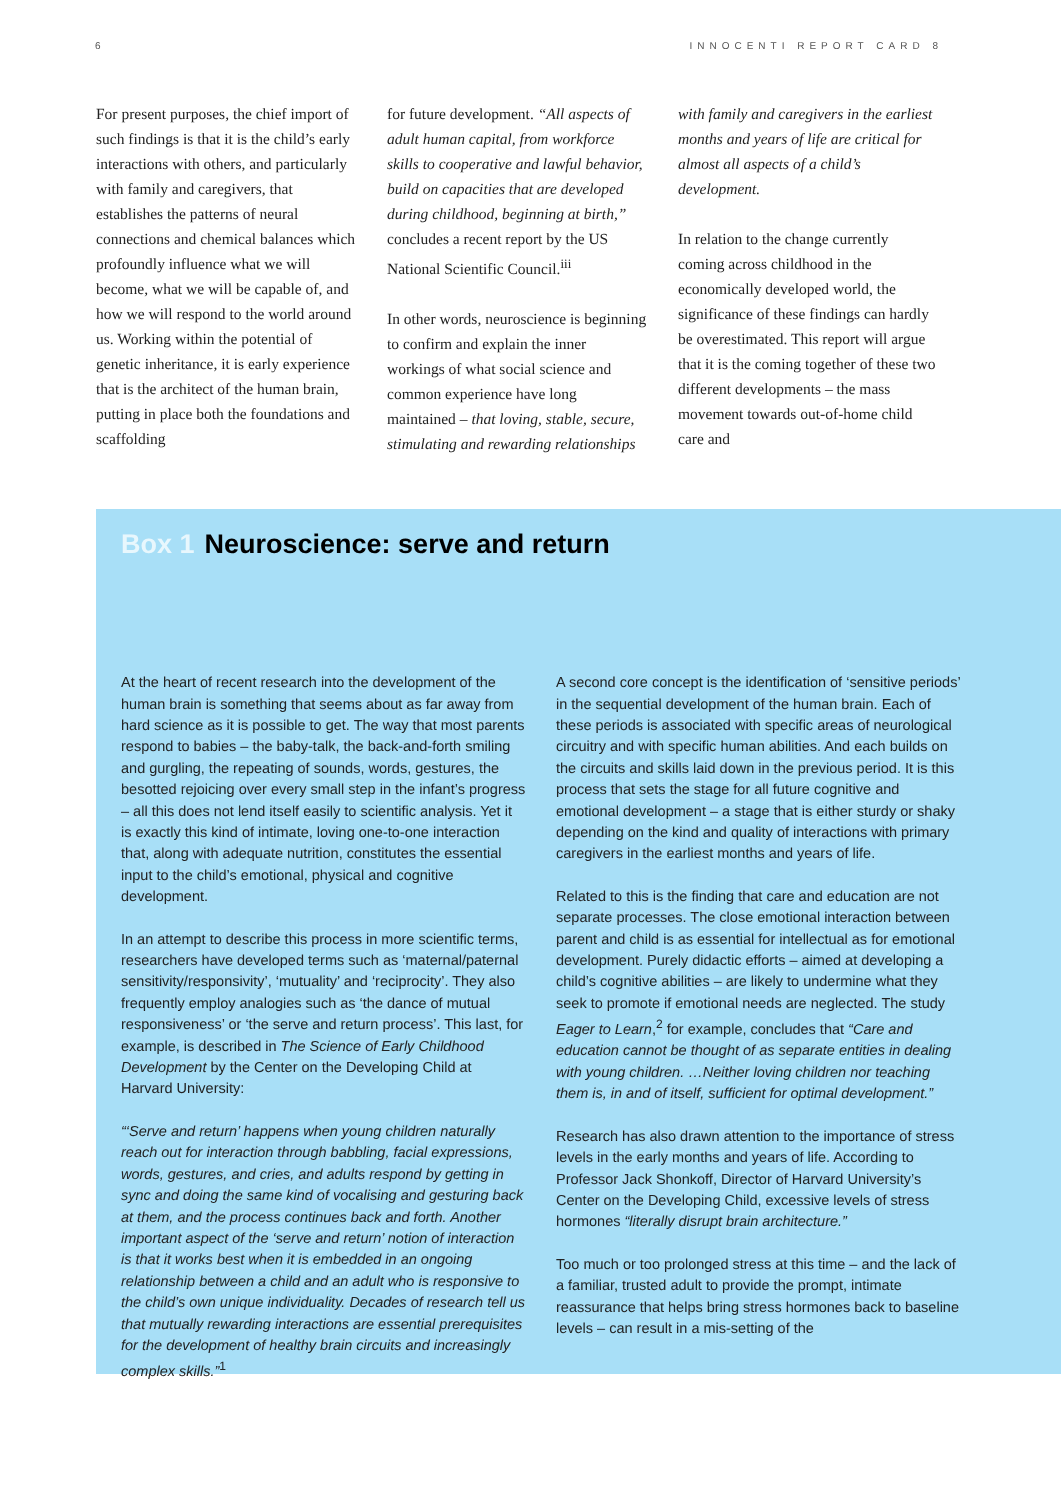6 INNOCENTI REPORT CARD 8
For present purposes, the chief import of such findings is that it is the child’s early interactions with others, and particularly with family and caregivers, that establishes the patterns of neural connections and chemical balances which profoundly influence what we will become, what we will be capable of, and how we will respond to the world around us. Working within the potential of genetic inheritance, it is early experience that is the architect of the human brain, putting in place both the foundations and scaffolding
for future development. “All aspects of adult human capital, from workforce skills to cooperative and lawful behavior, build on capacities that are developed during childhood, beginning at birth,” concludes a recent report by the US National Scientific Council.<sup>iii</sup>
In other words, neuroscience is beginning to confirm and explain the inner workings of what social science and common experience have long maintained – that loving, stable, secure, stimulating and rewarding relationships
with family and caregivers in the earliest months and years of life are critical for almost all aspects of a child’s development.
In relation to the change currently coming across childhood in the economically developed world, the significance of these findings can hardly be overestimated. This report will argue that it is the coming together of these two different developments – the mass movement towards out-of-home child care and
Box 1 Neuroscience: serve and return
At the heart of recent research into the development of the human brain is something that seems about as far away from hard science as it is possible to get. The way that most parents respond to babies – the baby-talk, the back-and-forth smiling and gurgling, the repeating of sounds, words, gestures, the besotted rejoicing over every small step in the infant’s progress – all this does not lend itself easily to scientific analysis. Yet it is exactly this kind of intimate, loving one-to-one interaction that, along with adequate nutrition, constitutes the essential input to the child’s emotional, physical and cognitive development.
In an attempt to describe this process in more scientific terms, researchers have developed terms such as ‘maternal/paternal sensitivity/responsivity’, ‘mutuality’ and ‘reciprocity’. They also frequently employ analogies such as ‘the dance of mutual responsiveness’ or ‘the serve and return process’. This last, for example, is described in The Science of Early Childhood Development by the Center on the Developing Child at Harvard University:
“‘Serve and return’ happens when young children naturally reach out for interaction through babbling, facial expressions, words, gestures, and cries, and adults respond by getting in sync and doing the same kind of vocalising and gesturing back at them, and the process continues back and forth. Another important aspect of the ‘serve and return’ notion of interaction is that it works best when it is embedded in an ongoing relationship between a child and an adult who is responsive to the child’s own unique individuality. Decades of research tell us that mutually rewarding interactions are essential prerequisites for the development of healthy brain circuits and increasingly complex skills.”<sup>1</sup>
A second core concept is the identification of ‘sensitive periods’ in the sequential development of the human brain. Each of these periods is associated with specific areas of neurological circuitry and with specific human abilities. And each builds on the circuits and skills laid down in the previous period. It is this process that sets the stage for all future cognitive and emotional development – a stage that is either sturdy or shaky depending on the kind and quality of interactions with primary caregivers in the earliest months and years of life.
Related to this is the finding that care and education are not separate processes. The close emotional interaction between parent and child is as essential for intellectual as for emotional development. Purely didactic efforts – aimed at developing a child’s cognitive abilities – are likely to undermine what they seek to promote if emotional needs are neglected. The study Eager to Learn,<sup>2</sup> for example, concludes that “Care and education cannot be thought of as separate entities in dealing with young children. …Neither loving children nor teaching them is, in and of itself, sufficient for optimal development.”
Research has also drawn attention to the importance of stress levels in the early months and years of life. According to Professor Jack Shonkoff, Director of Harvard University’s Center on the Developing Child, excessive levels of stress hormones “literally disrupt brain architecture.”
Too much or too prolonged stress at this time – and the lack of a familiar, trusted adult to provide the prompt, intimate reassurance that helps bring stress hormones back to baseline levels – can result in a mis-setting of the